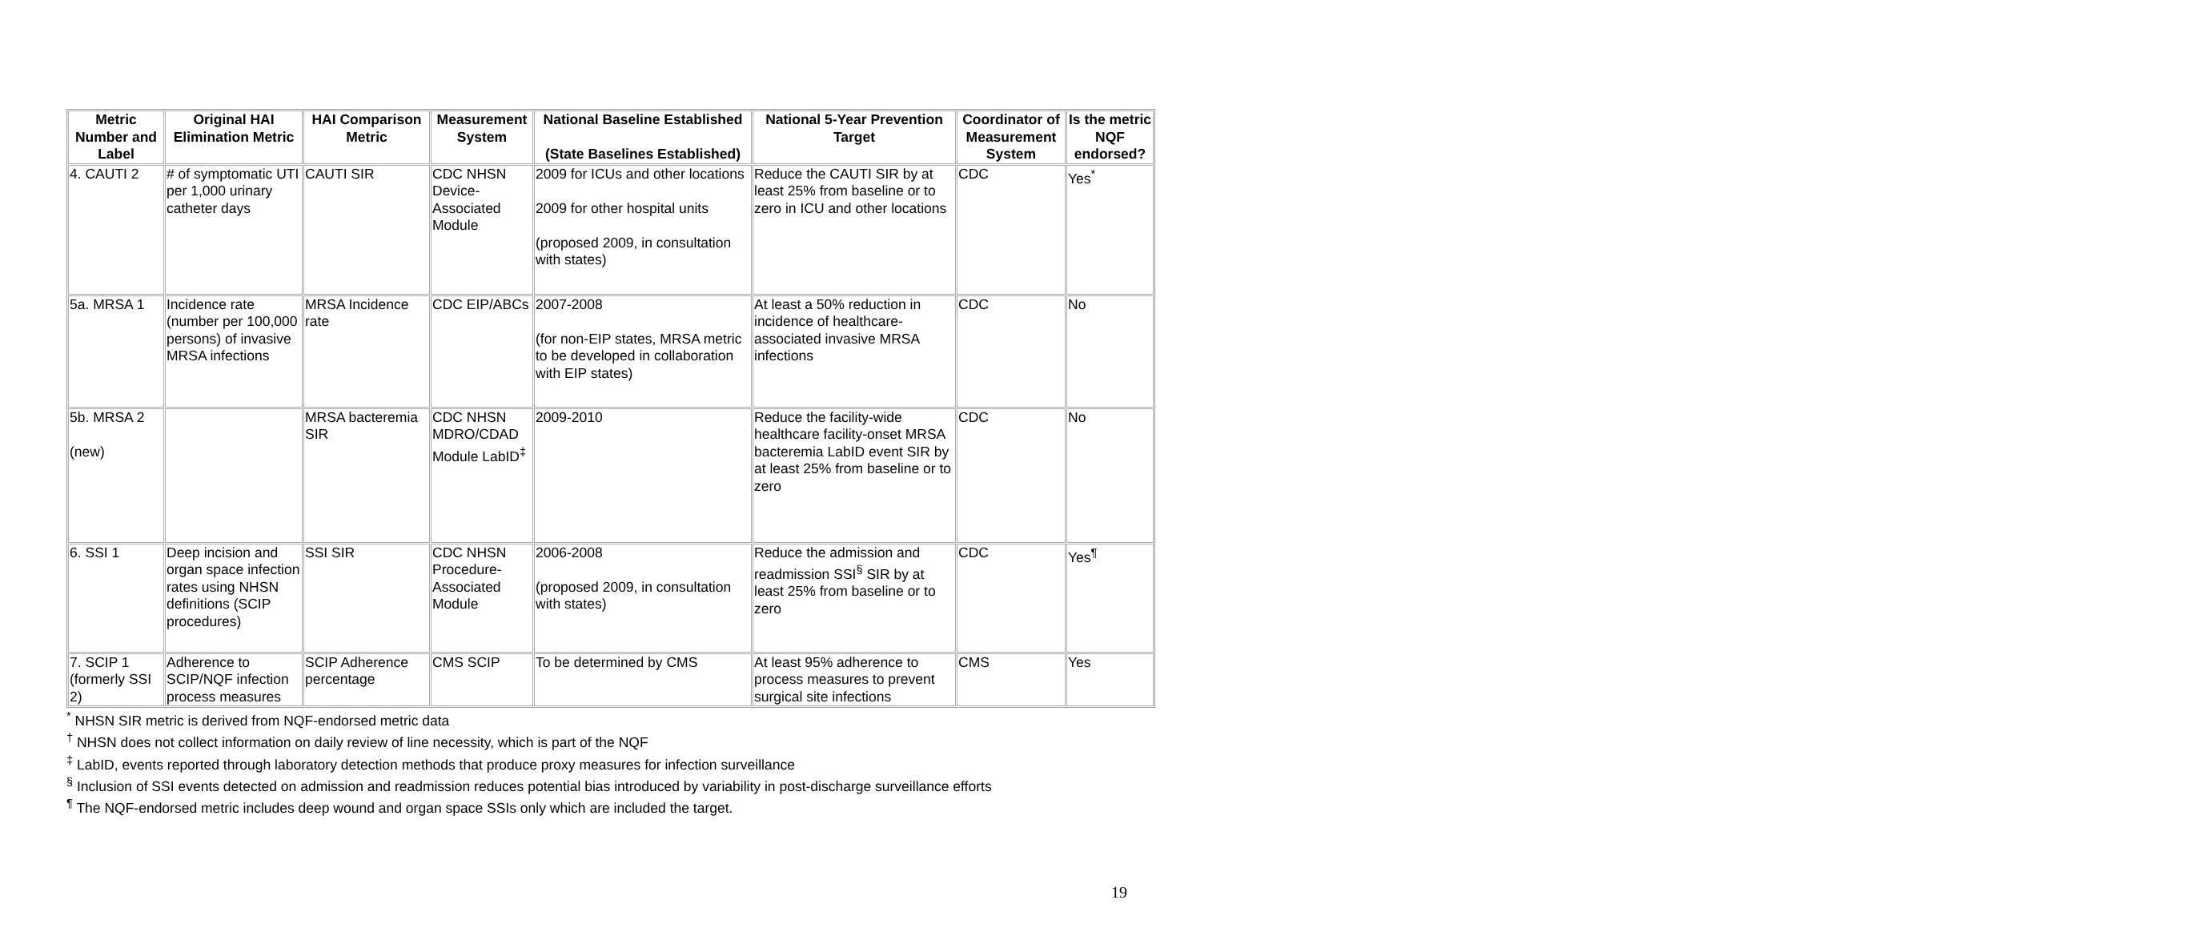| Metric Number and Label | Original HAI Elimination Metric | HAI Comparison Metric | Measurement System | National Baseline Established (State Baselines Established) | National 5-Year Prevention Target | Coordinator of Measurement System | Is the metric NQF endorsed? |
| --- | --- | --- | --- | --- | --- | --- | --- |
| 4. CAUTI 2 | # of symptomatic UTI per 1,000 urinary catheter days | CAUTI SIR | CDC NHSN Device-Associated Module | 2009 for ICUs and other locations 2009 for other hospital units (proposed 2009, in consultation with states) | Reduce the CAUTI SIR by at least 25% from baseline or to zero in ICU and other locations | CDC | Yes<sup>*</sup> |
| 5a. MRSA 1 | Incidence rate (number per 100,000 persons) of invasive MRSA infections | MRSA Incidence rate | CDC EIP/ABCs | 2007-2008 (for non-EIP states, MRSA metric to be developed in collaboration with EIP states) | At least a 50% reduction in incidence of healthcare-associated invasive MRSA infections | CDC | No |
| 5b. MRSA 2 (new) | | MRSA bacteremia SIR | CDC NHSN MDRO/CDAD Module LabID<sup>‡</sup> | 2009-2010 | Reduce the facility-wide healthcare facility-onset MRSA bacteremia LabID event SIR by at least 25% from baseline or to zero | CDC | No |
| 6. SSI 1 | Deep incision and organ space infection rates using NHSN definitions (SCIP procedures) | SSI SIR | CDC NHSN Procedure-Associated Module | 2006-2008 (proposed 2009, in consultation with states) | Reduce the admission and readmission SSI<sup>§</sup> SIR by at least 25% from baseline or to zero | CDC | Yes<sup>¶</sup> |
| 7. SCIP 1 (formerly SSI 2) | Adherence to SCIP/NQF infection process measures | SCIP Adherence percentage | CMS SCIP | To be determined by CMS | At least 95% adherence to process measures to prevent surgical site infections | CMS | Yes |
<sup>*</sup> NHSN SIR metric is derived from NQF-endorsed metric data
<sup>†</sup> NHSN does not collect information on daily review of line necessity, which is part of the NQF
<sup>‡</sup> LabID, events reported through laboratory detection methods that produce proxy measures for infection surveillance
<sup>§</sup> Inclusion of SSI events detected on admission and readmission reduces potential bias introduced by variability in post-discharge surveillance efforts
<sup>¶</sup> The NQF-endorsed metric includes deep wound and organ space SSIs only which are included the target.
19